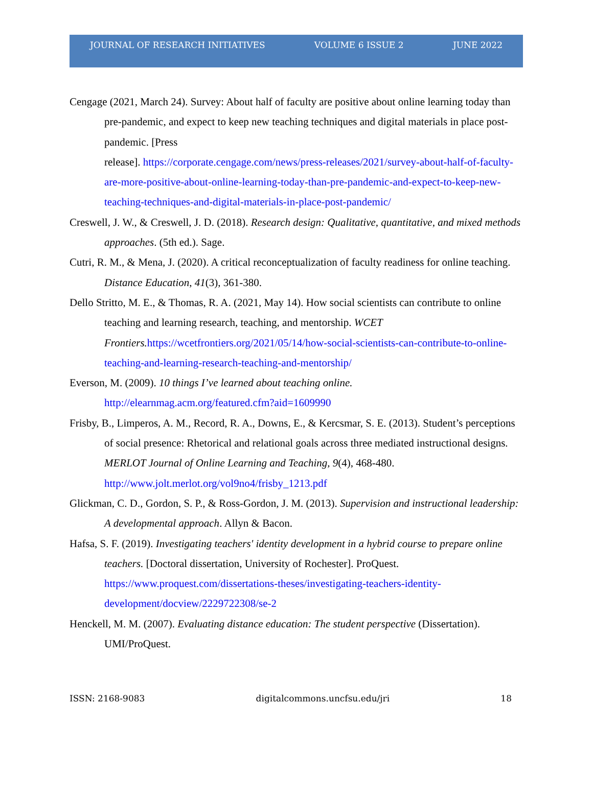JOURNAL OF RESEARCH INITIATIVES VOLUME 6 ISSUE 2 JUNE 2022
Cengage (2021, March 24). Survey: About half of faculty are positive about online learning today than pre-pandemic, and expect to keep new teaching techniques and digital materials in place post-pandemic. [Press
release]. https://corporate.cengage.com/news/press-releases/2021/survey-about-half-of-faculty-are-more-positive-about-online-learning-today-than-pre-pandemic-and-expect-to-keep-new-teaching-techniques-and-digital-materials-in-place-post-pandemic/
Creswell, J. W., & Creswell, J. D. (2018). Research design: Qualitative, quantitative, and mixed methods approaches. (5th ed.). Sage.
Cutri, R. M., & Mena, J. (2020). A critical reconceptualization of faculty readiness for online teaching. Distance Education, 41(3), 361-380.
Dello Stritto, M. E., & Thomas, R. A. (2021, May 14). How social scientists can contribute to online teaching and learning research, teaching, and mentorship. WCET Frontiers. https://wcetfrontiers.org/2021/05/14/how-social-scientists-can-contribute-to-online-teaching-and-learning-research-teaching-and-mentorship/
Everson, M. (2009). 10 things I’ve learned about teaching online.
http://elearnmag.acm.org/featured.cfm?aid=1609990
Frisby, B., Limperos, A. M., Record, R. A., Downs, E., & Kercsmar, S. E. (2013). Student’s perceptions of social presence: Rhetorical and relational goals across three mediated instructional designs. MERLOT Journal of Online Learning and Teaching, 9(4), 468-480. http://www.jolt.merlot.org/vol9no4/frisby_1213.pdf
Glickman, C. D., Gordon, S. P., & Ross-Gordon, J. M. (2013). Supervision and instructional leadership: A developmental approach. Allyn & Bacon.
Hafsa, S. F. (2019). Investigating teachers' identity development in a hybrid course to prepare online teachers. [Doctoral dissertation, University of Rochester]. ProQuest. https://www.proquest.com/dissertations-theses/investigating-teachers-identity-development/docview/2229722308/se-2
Henckell, M. M. (2007). Evaluating distance education: The student perspective (Dissertation). UMI/ProQuest.
ISSN: 2168-9083 digitalcommons.uncfsu.edu/jri 18